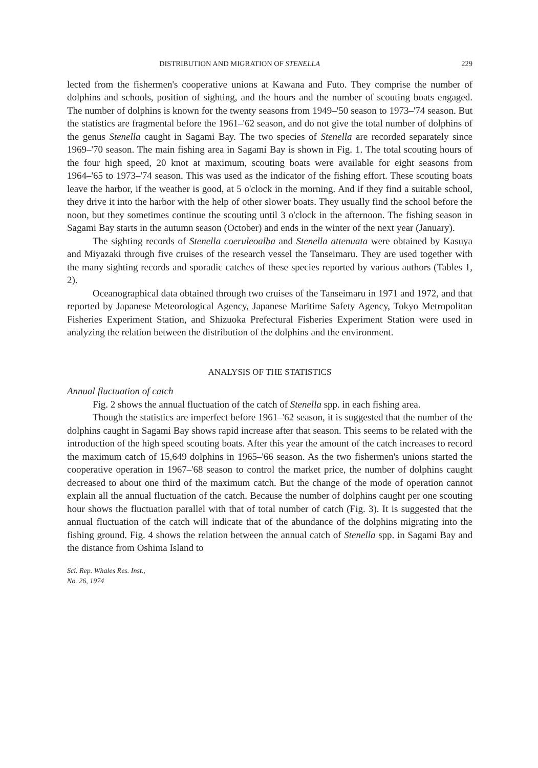DISTRIBUTION AND MIGRATION OF STENELLA 229
lected from the fishermen's cooperative unions at Kawana and Futo. They comprise the number of dolphins and schools, position of sighting, and the hours and the number of scouting boats engaged. The number of dolphins is known for the twenty seasons from 1949–'50 season to 1973–'74 season. But the statistics are fragmental before the 1961–'62 season, and do not give the total number of dolphins of the genus Stenella caught in Sagami Bay. The two species of Stenella are recorded separately since 1969–'70 season. The main fishing area in Sagami Bay is shown in Fig. 1. The total scouting hours of the four high speed, 20 knot at maximum, scouting boats were available for eight seasons from 1964–'65 to 1973–'74 season. This was used as the indicator of the fishing effort. These scouting boats leave the harbor, if the weather is good, at 5 o'clock in the morning. And if they find a suitable school, they drive it into the harbor with the help of other slower boats. They usually find the school before the noon, but they sometimes continue the scouting until 3 o'clock in the afternoon. The fishing season in Sagami Bay starts in the autumn season (October) and ends in the winter of the next year (January).
The sighting records of Stenella coeruleoalba and Stenella attenuata were obtained by Kasuya and Miyazaki through five cruises of the research vessel the Tanseimaru. They are used together with the many sighting records and sporadic catches of these species reported by various authors (Tables 1, 2).
Oceanographical data obtained through two cruises of the Tanseimaru in 1971 and 1972, and that reported by Japanese Meteorological Agency, Japanese Maritime Safety Agency, Tokyo Metropolitan Fisheries Experiment Station, and Shizuoka Prefectural Fisheries Experiment Station were used in analyzing the relation between the distribution of the dolphins and the environment.
ANALYSIS OF THE STATISTICS
Annual fluctuation of catch
Fig. 2 shows the annual fluctuation of the catch of Stenella spp. in each fishing area.
Though the statistics are imperfect before 1961–'62 season, it is suggested that the number of the dolphins caught in Sagami Bay shows rapid increase after that season. This seems to be related with the introduction of the high speed scouting boats. After this year the amount of the catch increases to record the maximum catch of 15,649 dolphins in 1965–'66 season. As the two fishermen's unions started the cooperative operation in 1967–'68 season to control the market price, the number of dolphins caught decreased to about one third of the maximum catch. But the change of the mode of operation cannot explain all the annual fluctuation of the catch. Because the number of dolphins caught per one scouting hour shows the fluctuation parallel with that of total number of catch (Fig. 3). It is suggested that the annual fluctuation of the catch will indicate that of the abundance of the dolphins migrating into the fishing ground. Fig. 4 shows the relation between the annual catch of Stenella spp. in Sagami Bay and the distance from Oshima Island to
Sci. Rep. Whales Res. Inst.,
No. 26, 1974